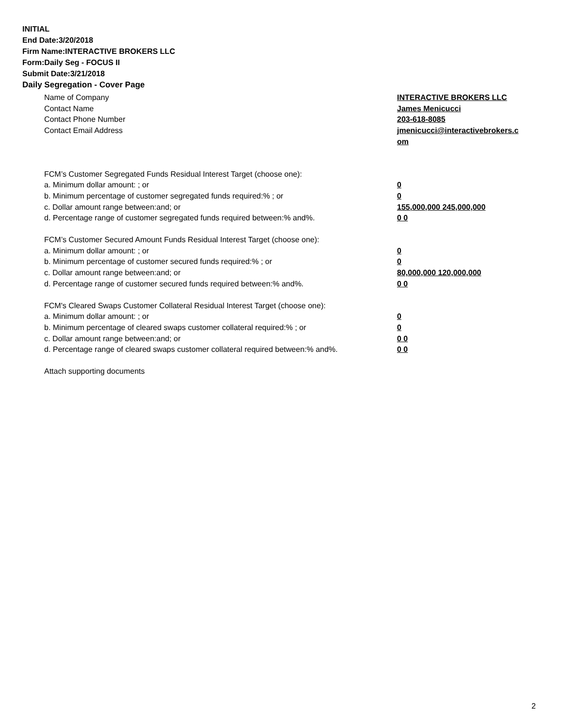INITIAL
End Date:3/20/2018
Firm Name:INTERACTIVE BROKERS LLC
Form:Daily Seg - FOCUS II
Submit Date:3/21/2018
Daily Segregation - Cover Page
Name of Company INTERACTIVE BROKERS LLC
Contact Name James Menicucci
Contact Phone Number 203-618-8085
Contact Email Address jmenicucci@interactivebrokers.c
om
FCM’s Customer Segregated Funds Residual Interest Target (choose one):
a. Minimum dollar amount: ; or 0
b. Minimum percentage of customer segregated funds required:% ; or 0
c. Dollar amount range between:and; or 155,000,000 245,000,000
d. Percentage range of customer segregated funds required between:% and%. 0 0
FCM’s Customer Secured Amount Funds Residual Interest Target (choose one):
a. Minimum dollar amount: ; or 0
b. Minimum percentage of customer secured funds required:% ; or 0
c. Dollar amount range between:and; or 80,000,000 120,000,000
d. Percentage range of customer secured funds required between:% and%. 0 0
FCM's Cleared Swaps Customer Collateral Residual Interest Target (choose one):
a. Minimum dollar amount: ; or 0
b. Minimum percentage of cleared swaps customer collateral required:% ; or 0
c. Dollar amount range between:and; or 0 0
d. Percentage range of cleared swaps customer collateral required between:% and%.
0 0
Attach supporting documents
2